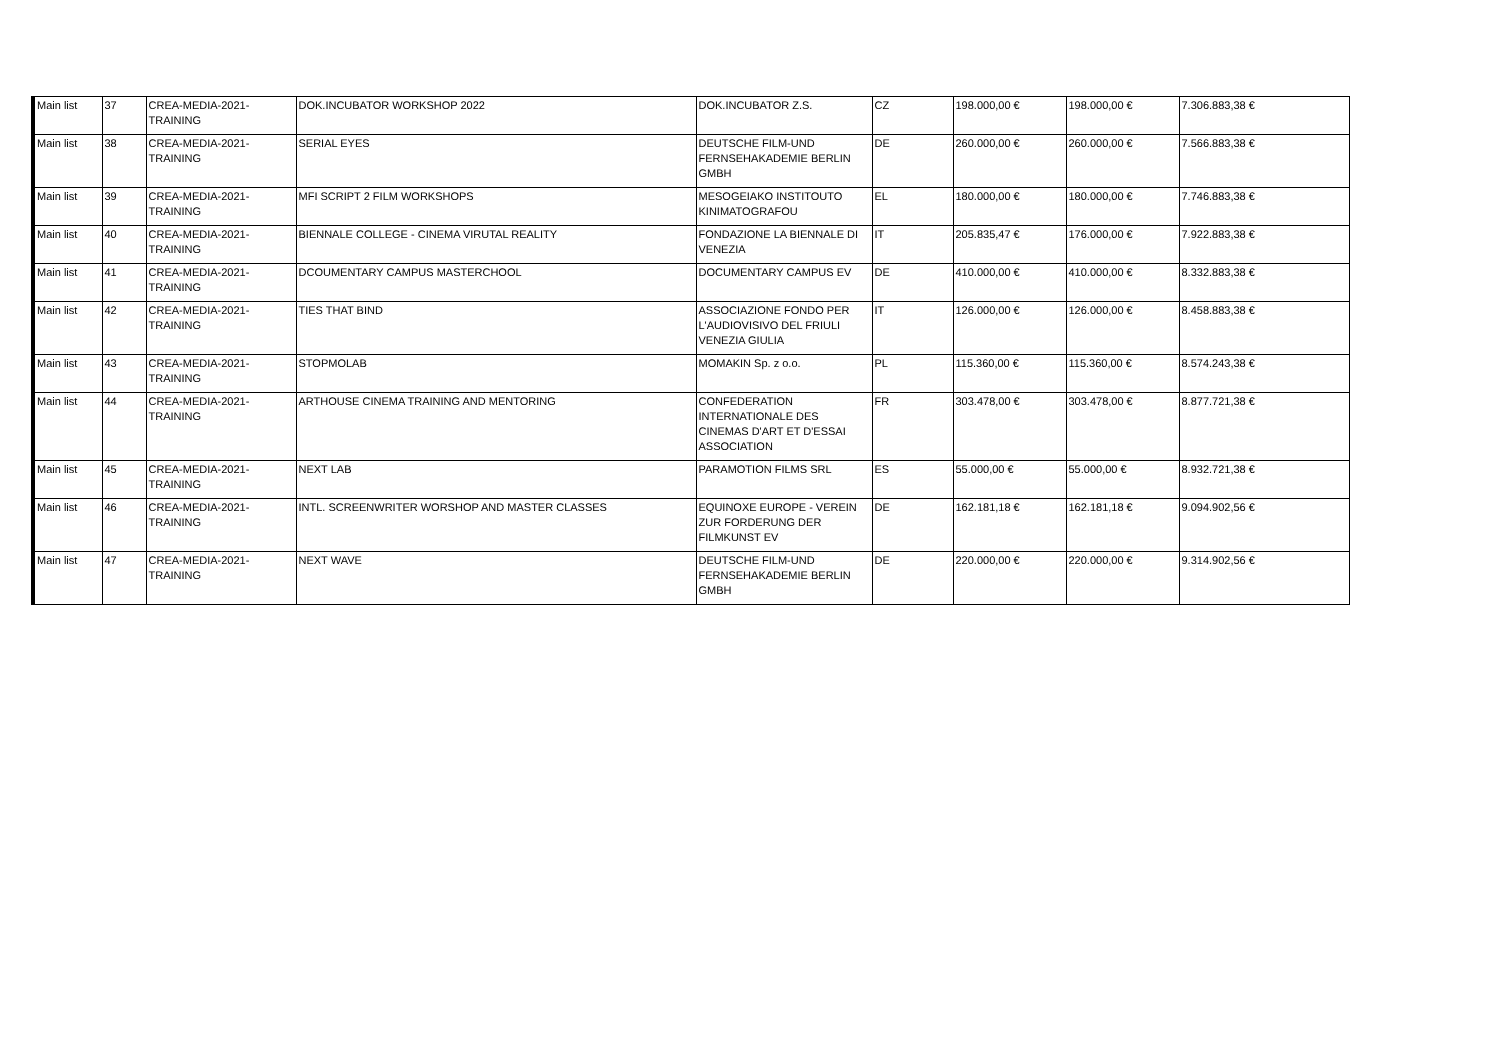| Main list | 37 | CREA-MEDIA-2021-TRAINING | DOK.INCUBATOR WORKSHOP 2022 | DOK.INCUBATOR Z.S. | CZ | 198.000,00 € | 198.000,00 € | 7.306.883,38 € |
| Main list | 38 | CREA-MEDIA-2021-TRAINING | SERIAL EYES | DEUTSCHE FILM-UND FERNSEHAKADEMIE BERLIN GMBH | DE | 260.000,00 € | 260.000,00 € | 7.566.883,38 € |
| Main list | 39 | CREA-MEDIA-2021-TRAINING | MFI SCRIPT 2 FILM WORKSHOPS | MESOGEIAKO INSTITOUTO KINIMATOGRAFOU | EL | 180.000,00 € | 180.000,00 € | 7.746.883,38 € |
| Main list | 40 | CREA-MEDIA-2021-TRAINING | BIENNALE COLLEGE - CINEMA VIRUTAL REALITY | FONDAZIONE LA BIENNALE DI VENEZIA | IT | 205.835,47 € | 176.000,00 € | 7.922.883,38 € |
| Main list | 41 | CREA-MEDIA-2021-TRAINING | DCOUMENTARY CAMPUS MASTERCHOOL | DOCUMENTARY CAMPUS EV | DE | 410.000,00 € | 410.000,00 € | 8.332.883,38 € |
| Main list | 42 | CREA-MEDIA-2021-TRAINING | TIES THAT BIND | ASSOCIAZIONE FONDO PER L'AUDIOVISIVO DEL FRIULI VENEZIA GIULIA | IT | 126.000,00 € | 126.000,00 € | 8.458.883,38 € |
| Main list | 43 | CREA-MEDIA-2021-TRAINING | STOPMOLAB | MOMAKIN Sp. z o.o. | PL | 115.360,00 € | 115.360,00 € | 8.574.243,38 € |
| Main list | 44 | CREA-MEDIA-2021-TRAINING | ARTHOUSE CINEMA TRAINING AND MENTORING | CONFEDERATION INTERNATIONALE DES CINEMAS D'ART ET D'ESSAI ASSOCIATION | FR | 303.478,00 € | 303.478,00 € | 8.877.721,38 € |
| Main list | 45 | CREA-MEDIA-2021-TRAINING | NEXT LAB | PARAMOTION FILMS SRL | ES | 55.000,00 € | 55.000,00 € | 8.932.721,38 € |
| Main list | 46 | CREA-MEDIA-2021-TRAINING | INTL. SCREENWRITER WORSHOP AND MASTER CLASSES | EQUINOXE EUROPE - VEREIN ZUR FORDERUNG DER FILMKUNST EV | DE | 162.181,18 € | 162.181,18 € | 9.094.902,56 € |
| Main list | 47 | CREA-MEDIA-2021-TRAINING | NEXT WAVE | DEUTSCHE FILM-UND FERNSEHAKADEMIE BERLIN GMBH | DE | 220.000,00 € | 220.000,00 € | 9.314.902,56 € |